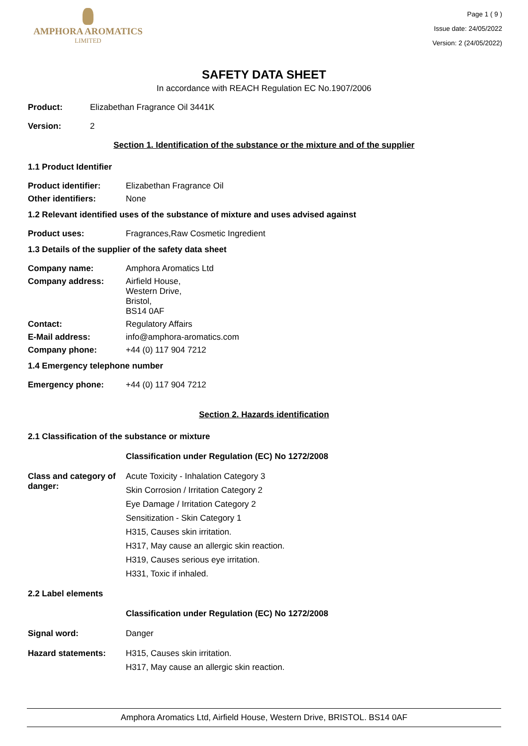AMPHORA AROMATICS
LIMITED
Page 1 ( 9 )
Issue date: 24/05/2022
Version: 2 (24/05/2022)
SAFETY DATA SHEET
In accordance with REACH Regulation EC No.1907/2006
Product: Elizabethan Fragrance Oil 3441K
Version: 2
Section 1. Identification of the substance or the mixture and of the supplier
1.1 Product Identifier
Product identifier: Elizabethan Fragrance Oil
Other identifiers: None
1.2 Relevant identified uses of the substance of mixture and uses advised against
Product uses: Fragrances,Raw Cosmetic Ingredient
1.3 Details of the supplier of the safety data sheet
Company name: Amphora Aromatics Ltd
Company address: Airfield House,
Western Drive,
Bristol,
BS14 0AF
Contact: Regulatory Affairs
E-Mail address: info@amphora-aromatics.com
Company phone: +44 (0) 117 904 7212
1.4 Emergency telephone number
Emergency phone: +44 (0) 117 904 7212
Section 2. Hazards identification
2.1 Classification of the substance or mixture
Classification under Regulation (EC) No 1272/2008
Class and category of danger:
Acute Toxicity - Inhalation Category 3
Skin Corrosion / Irritation Category 2
Eye Damage / Irritation Category 2
Sensitization - Skin Category 1
H315, Causes skin irritation.
H317, May cause an allergic skin reaction.
H319, Causes serious eye irritation.
H331, Toxic if inhaled.
2.2 Label elements
Classification under Regulation (EC) No 1272/2008
Signal word: Danger
Hazard statements: H315, Causes skin irritation.
H317, May cause an allergic skin reaction.
Amphora Aromatics Ltd, Airfield House, Western Drive, BRISTOL. BS14 0AF